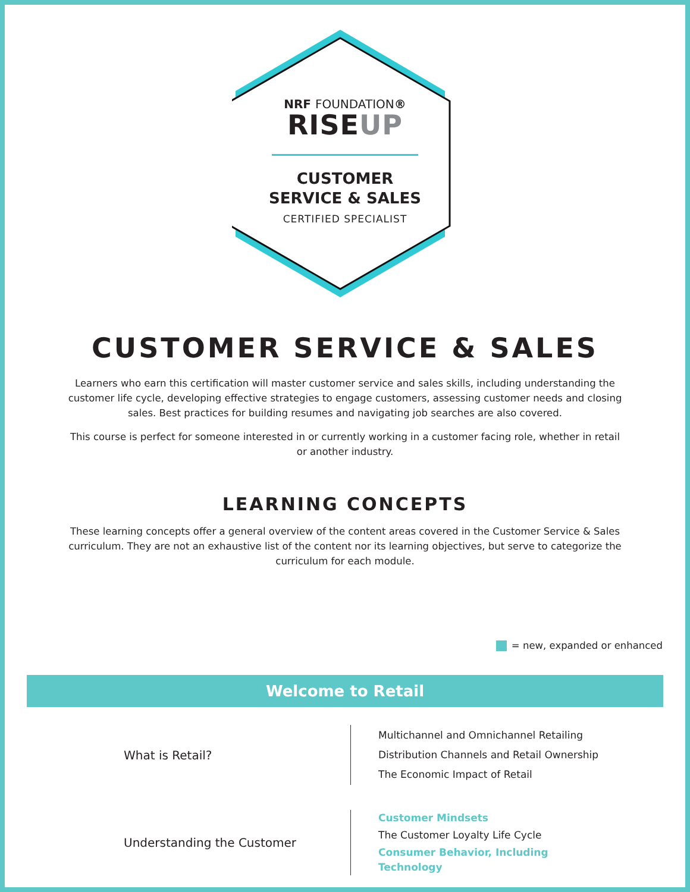NRF FOUNDATION®
RISEUP
CUSTOMER
SERVICE & SALES
CERTIFIED SPECIALIST
CUSTOMER SERVICE & SALES
Learners who earn this certification will master customer service and sales skills, including understanding the customer life cycle, developing effective strategies to engage customers, assessing customer needs and closing sales. Best practices for building resumes and navigating job searches are also covered.
This course is perfect for someone interested in or currently working in a customer facing role, whether in retail or another industry.
LEARNING CONCEPTS
These learning concepts offer a general overview of the content areas covered in the Customer Service & Sales curriculum. They are not an exhaustive list of the content nor its learning objectives, but serve to categorize the curriculum for each module.
= new, expanded or enhanced
Welcome to Retail
| What is Retail? | Multichannel and Omnichannel Retailing Distribution Channels and Retail Ownership The Economic Impact of Retail |
| Understanding the Customer | Customer Mindsets The Customer Loyalty Life Cycle Consumer Behavior, Including Technology |